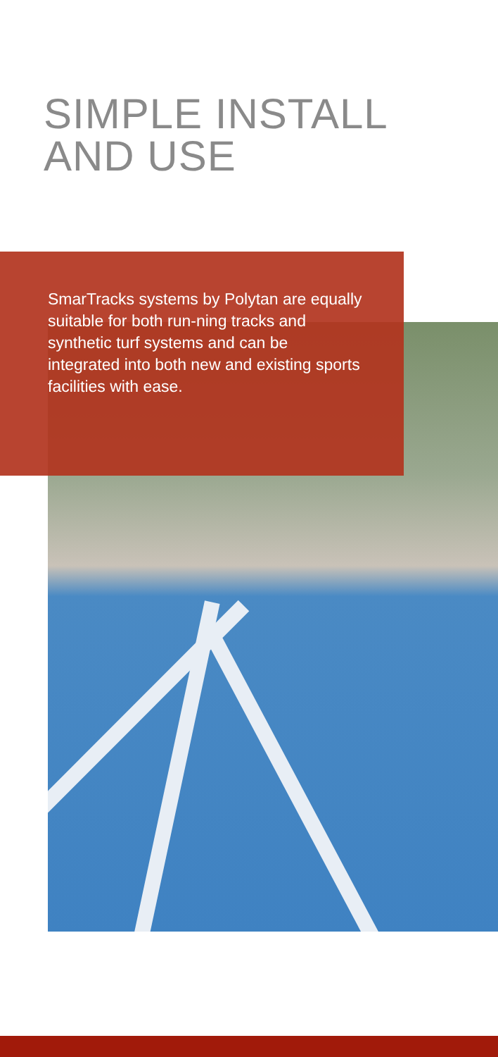SIMPLE INSTALL
AND USE
SmarTracks systems by Polytan are equally suitable for both run-ning tracks and synthetic turf systems and can be integrated into both new and existing sports facilities with ease.